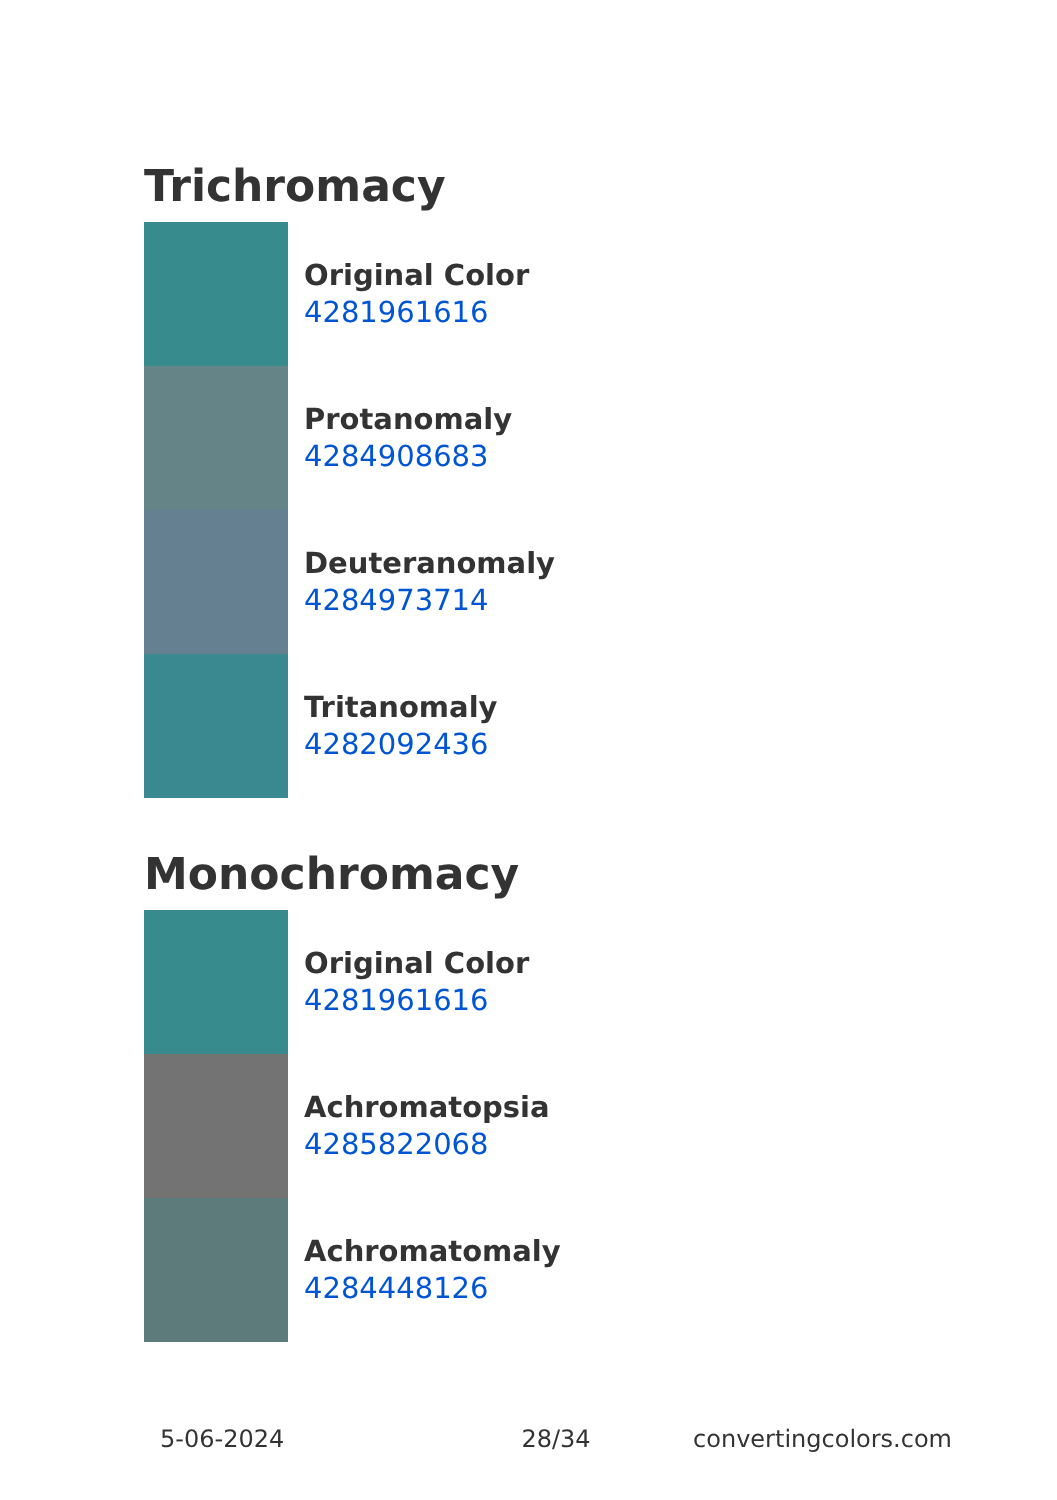Trichromacy
Original Color
4281961616
Protanomaly
4284908683
Deuteranomaly
4284973714
Tritanomaly
4282092436
Monochromacy
Original Color
4281961616
Achromatopsia
4285822068
Achromatomaly
4284448126
5-06-2024 28/34 convertingcolors.com